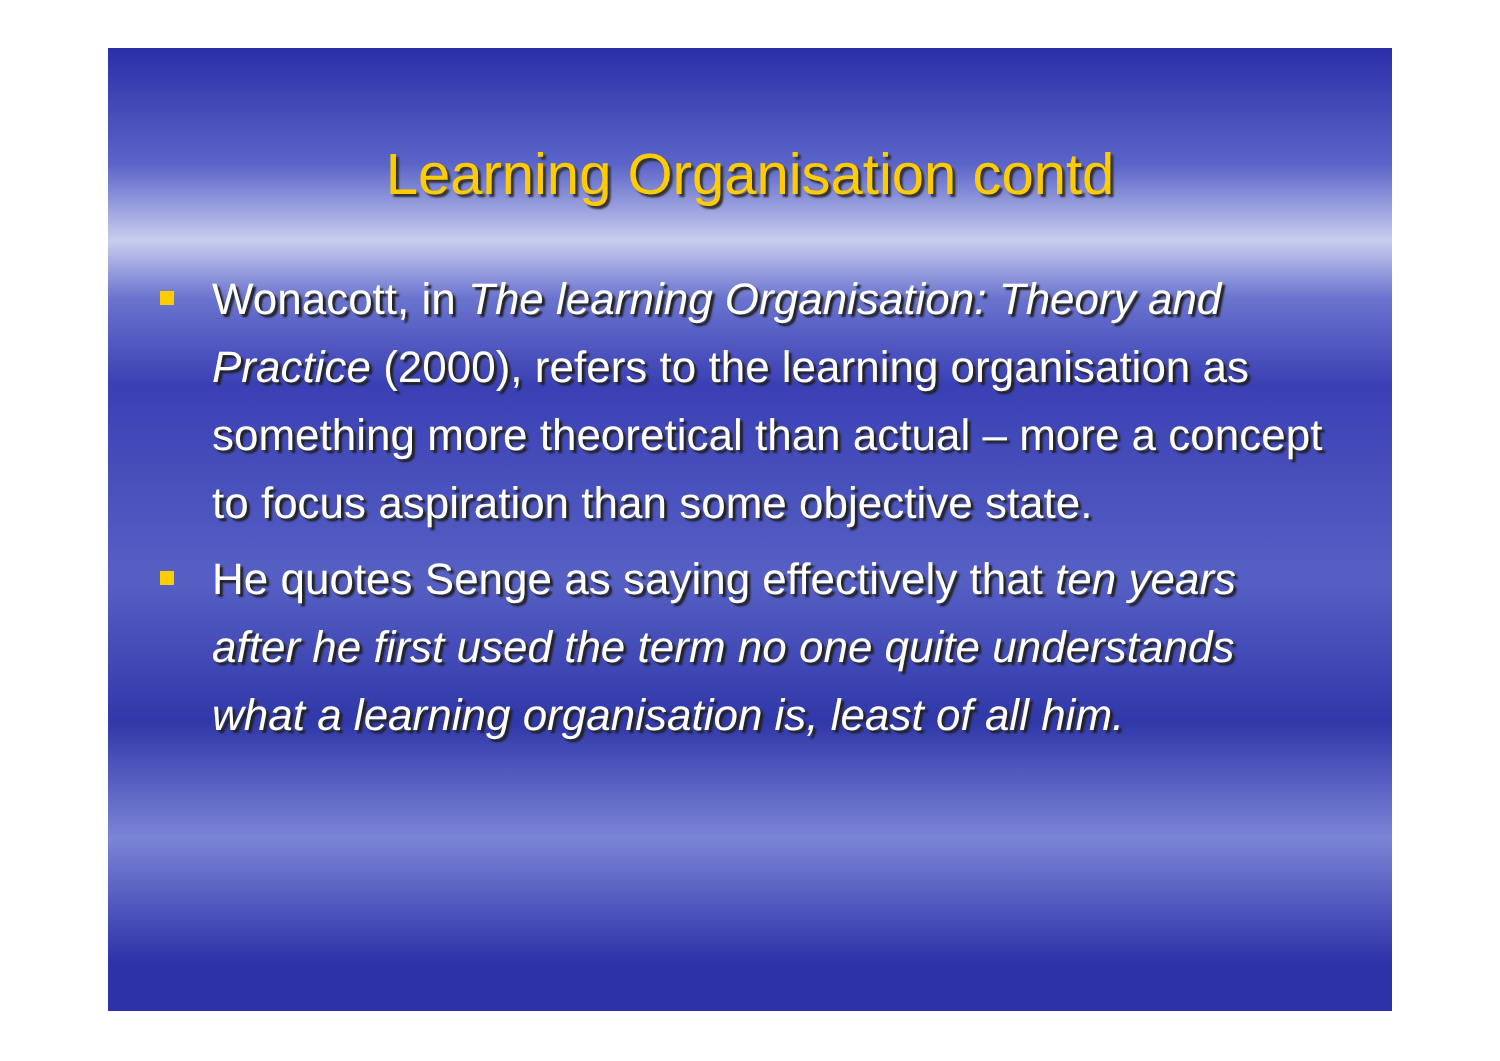Learning Organisation contd
Wonacott, in The learning Organisation: Theory and Practice (2000), refers to the learning organisation as something more theoretical than actual – more a concept to focus aspiration than some objective state.
He quotes Senge as saying effectively that ten years after he first used the term no one quite understands what a learning organisation is, least of all him.